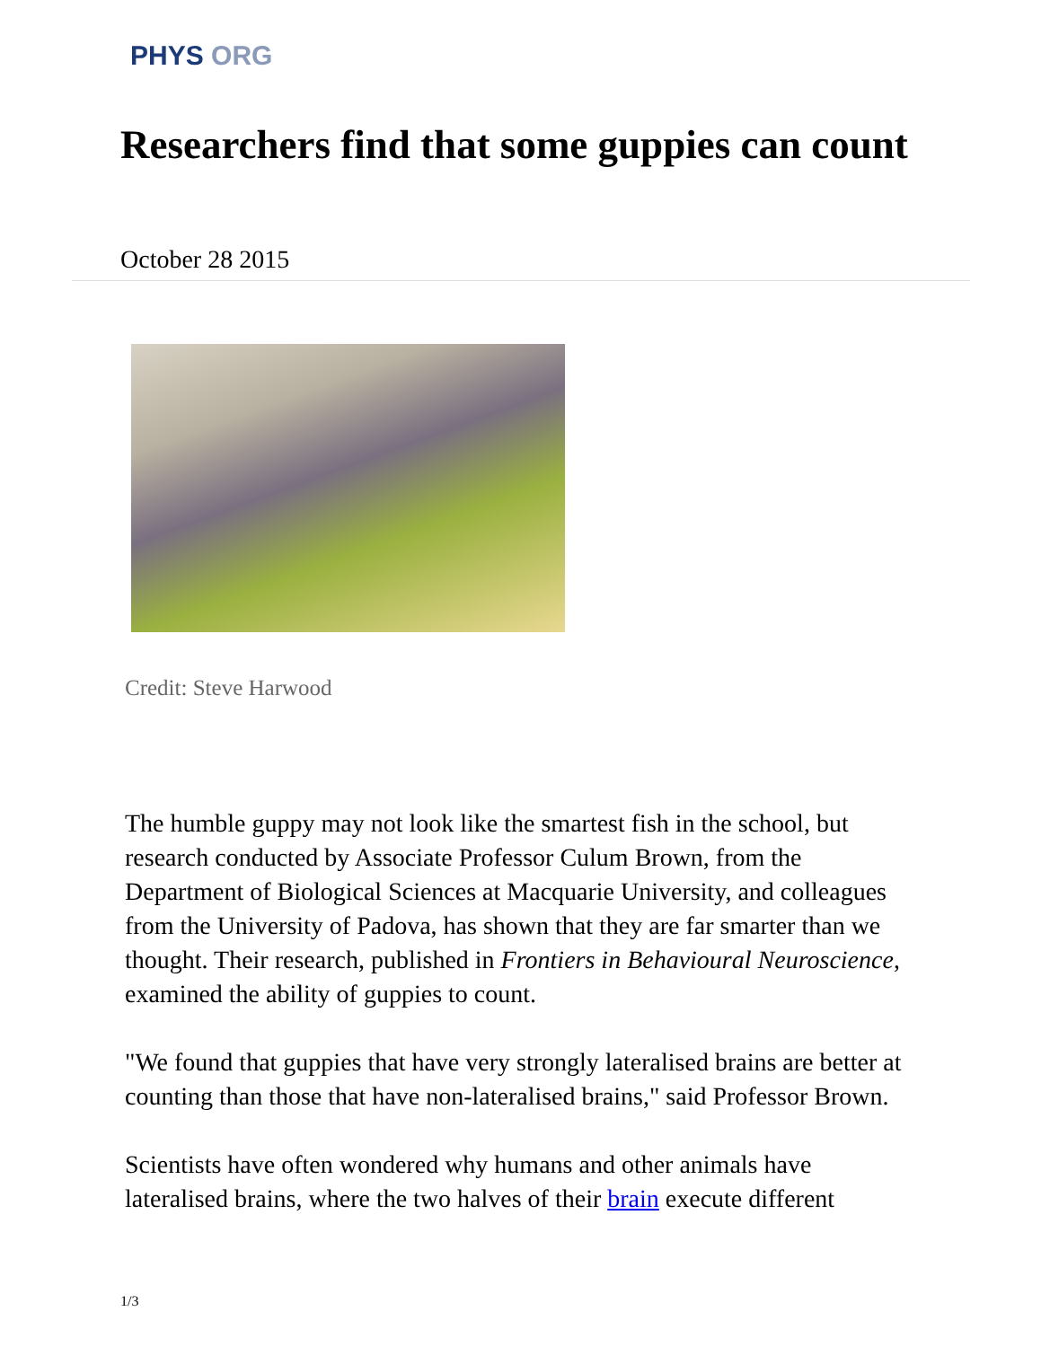PHYS ORG
Researchers find that some guppies can count
October 28 2015
Credit: Steve Harwood
The humble guppy may not look like the smartest fish in the school, but research conducted by Associate Professor Culum Brown, from the Department of Biological Sciences at Macquarie University, and colleagues from the University of Padova, has shown that they are far smarter than we thought. Their research, published in Frontiers in Behavioural Neuroscience, examined the ability of guppies to count.
"We found that guppies that have very strongly lateralised brains are better at counting than those that have non-lateralised brains," said Professor Brown.
Scientists have often wondered why humans and other animals have lateralised brains, where the two halves of their brain execute different
1/3